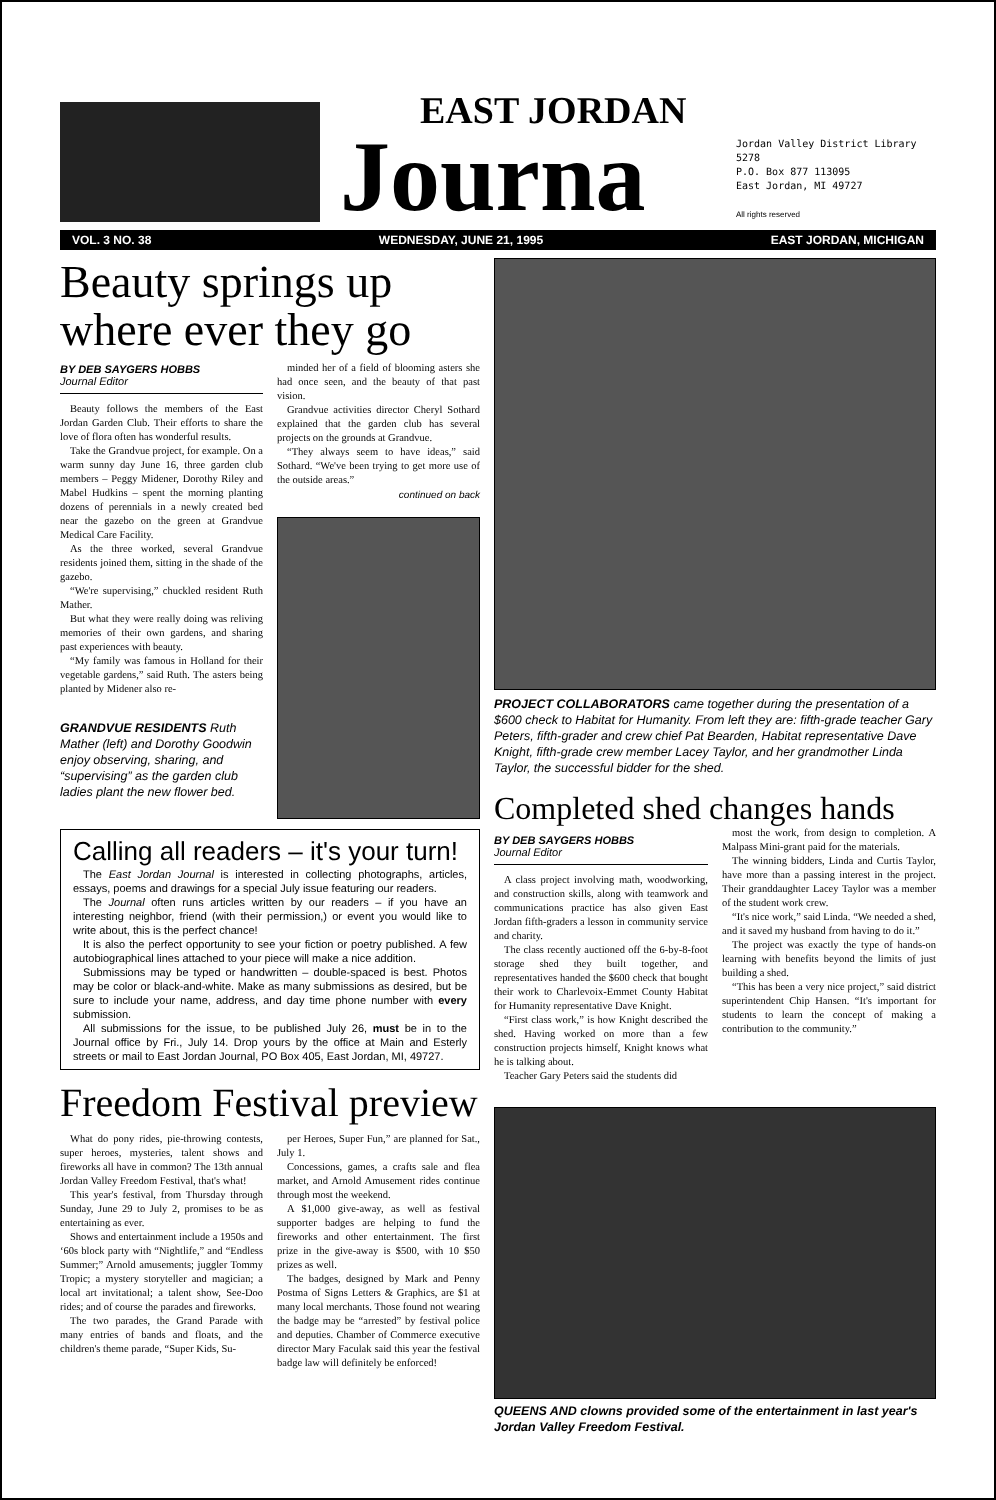EAST JORDAN
Journa
Jordan Valley District Library 5278
P.O. Box 877 113095
East Jordan, MI 49727
All rights reserved
VOL. 3 NO. 38 WEDNESDAY, JUNE 21, 1995 EAST JORDAN, MICHIGAN
Beauty springs up where ever they go
BY DEB SAYGERS HOBBS
Journal Editor
Beauty follows the members of the East Jordan Garden Club. Their efforts to share the love of flora often has wonderful results.
Take the Grandvue project, for example. On a warm sunny day June 16, three garden club members – Peggy Midener, Dorothy Riley and Mabel Hudkins – spent the morning planting dozens of perennials in a newly created bed near the gazebo on the green at Grandvue Medical Care Facility.
As the three worked, several Grandvue residents joined them, sitting in the shade of the gazebo.
“We're supervising,” chuckled resident Ruth Mather.
But what they were really doing was reliving memories of their own gardens, and sharing past experiences with beauty.
“My family was famous in Holland for their vegetable gardens,” said Ruth. The asters being planted by Midener also re-
GRANDVUE RESIDENTS Ruth Mather (left) and Dorothy Goodwin enjoy observing, sharing, and “supervising” as the garden club ladies plant the new flower bed.
minded her of a field of blooming asters she had once seen, and the beauty of that past vision.
Grandvue activities director Cheryl Sothard explained that the garden club has several projects on the grounds at Grandvue.
“They always seem to have ideas,” said Sothard. “We've been trying to get more use of the outside areas.”
continued on back
Calling all readers – it's your turn!
The East Jordan Journal is interested in collecting photographs, articles, essays, poems and drawings for a special July issue featuring our readers.
The Journal often runs articles written by our readers – if you have an interesting neighbor, friend (with their permission,) or event you would like to write about, this is the perfect chance!
It is also the perfect opportunity to see your fiction or poetry published. A few autobiographical lines attached to your piece will make a nice addition.
Submissions may be typed or handwritten – double-spaced is best. Photos may be color or black-and-white. Make as many submissions as desired, but be sure to include your name, address, and day time phone number with every submission.
All submissions for the issue, to be published July 26, must be in to the Journal office by Fri., July 14. Drop yours by the office at Main and Esterly streets or mail to East Jordan Journal, PO Box 405, East Jordan, MI, 49727.
Freedom Festival preview
What do pony rides, pie-throwing contests, super heroes, mysteries, talent shows and fireworks all have in common? The 13th annual Jordan Valley Freedom Festival, that's what!
This year's festival, from Thursday through Sunday, June 29 to July 2, promises to be as entertaining as ever.
Shows and entertainment include a 1950s and ‘60s block party with “Nightlife,” and “Endless Summer;” Arnold amusements; juggler Tommy Tropic; a mystery storyteller and magician; a local art invitational; a talent show, See-Doo rides; and of course the parades and fireworks.
The two parades, the Grand Parade with many entries of bands and floats, and the children's theme parade, “Super Kids, Su-
per Heroes, Super Fun,” are planned for Sat., July 1.
Concessions, games, a crafts sale and flea market, and Arnold Amusement rides continue through most the weekend.
A $1,000 give-away, as well as festival supporter badges are helping to fund the fireworks and other entertainment. The first prize in the give-away is $500, with 10 $50 prizes as well.
The badges, designed by Mark and Penny Postma of Signs Letters & Graphics, are $1 at many local merchants. Those found not wearing the badge may be “arrested” by festival police and deputies. Chamber of Commerce executive director Mary Faculak said this year the festival badge law will definitely be enforced!
PROJECT COLLABORATORS came together during the presentation of a $600 check to Habitat for Humanity. From left they are: fifth-grade teacher Gary Peters, fifth-grader and crew chief Pat Bearden, Habitat representative Dave Knight, fifth-grade crew member Lacey Taylor, and her grandmother Linda Taylor, the successful bidder for the shed.
Completed shed changes hands
BY DEB SAYGERS HOBBS
Journal Editor
A class project involving math, woodworking, and construction skills, along with teamwork and communications practice has also given East Jordan fifth-graders a lesson in community service and charity.
The class recently auctioned off the 6-by-8-foot storage shed they built together, and representatives handed the $600 check that bought their work to Charlevoix-Emmet County Habitat for Humanity representative Dave Knight.
“First class work,” is how Knight described the shed. Having worked on more than a few construction projects himself, Knight knows what he is talking about.
Teacher Gary Peters said the students did
most the work, from design to completion. A Malpass Mini-grant paid for the materials.
The winning bidders, Linda and Curtis Taylor, have more than a passing interest in the project. Their granddaughter Lacey Taylor was a member of the student work crew.
“It's nice work,” said Linda. “We needed a shed, and it saved my husband from having to do it.”
The project was exactly the type of hands-on learning with benefits beyond the limits of just building a shed.
“This has been a very nice project,” said district superintendent Chip Hansen. “It's important for students to learn the concept of making a contribution to the community.”
QUEENS AND clowns provided some of the entertainment in last year's Jordan Valley Freedom Festival.